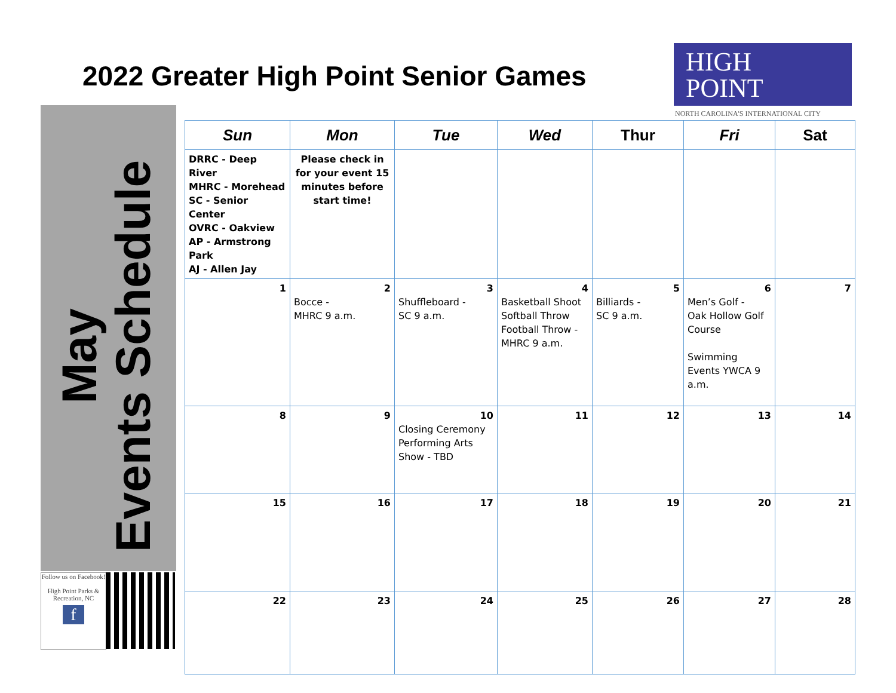2022 Greater High Point Senior Games
HIGH
POINT
NORTH CAROLINA'S INTERNATIONAL CITY
May
Events Schedule
Follow us on Facebook!
High Point Parks & Recreation, NC
f
| Sun | Mon | Tue | Wed | Thur | Fri | Sat |
| --- | --- | --- | --- | --- | --- | --- |
| DRRC - Deep River MHRC - Morehead SC - Senior Center OVRC - Oakview AP - Armstrong Park AJ - Allen Jay | Please check in for your event 15 minutes before start time! | | | | | |
| 1 | 2 Bocce - MHRC 9 a.m. | 3 Shuffleboard - SC 9 a.m. | 4 Basketball Shoot Softball Throw Football Throw - MHRC 9 a.m. | 5 Billiards - SC 9 a.m. | 6 Men’s Golf - Oak Hollow Golf Course Swimming Events YWCA 9 a.m. | 7 |
| 8 | 9 | 10 Closing Ceremony Performing Arts Show - TBD | 11 | 12 | 13 | 14 |
| 15 | 16 | 17 | 18 | 19 | 20 | 21 |
| 22 | 23 | 24 | 25 | 26 | 27 | 28 |